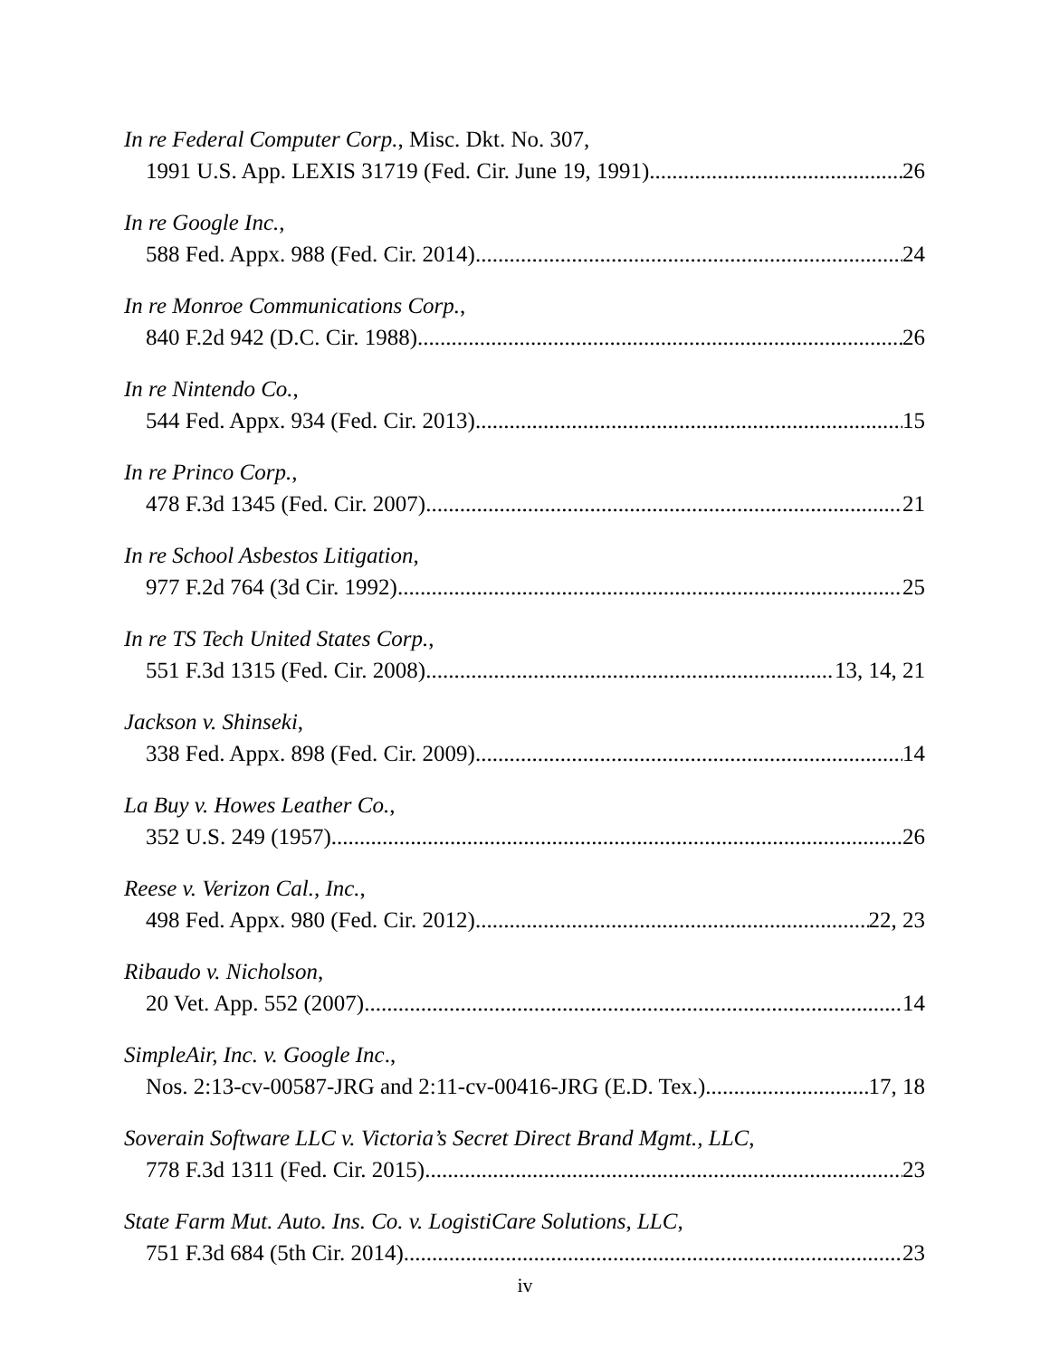In re Federal Computer Corp., Misc. Dkt. No. 307,
1991 U.S. App. LEXIS 31719 (Fed. Cir. June 19, 1991) 26
In re Google Inc.,
588 Fed. Appx. 988 (Fed. Cir. 2014) 24
In re Monroe Communications Corp.,
840 F.2d 942 (D.C. Cir. 1988) 26
In re Nintendo Co.,
544 Fed. Appx. 934 (Fed. Cir. 2013) 15
In re Princo Corp.,
478 F.3d 1345 (Fed. Cir. 2007) 21
In re School Asbestos Litigation,
977 F.2d 764 (3d Cir. 1992) 25
In re TS Tech United States Corp.,
551 F.3d 1315 (Fed. Cir. 2008) 13, 14, 21
Jackson v. Shinseki,
338 Fed. Appx. 898 (Fed. Cir. 2009) 14
La Buy v. Howes Leather Co.,
352 U.S. 249 (1957) 26
Reese v. Verizon Cal., Inc.,
498 Fed. Appx. 980 (Fed. Cir. 2012) 22, 23
Ribaudo v. Nicholson,
20 Vet. App. 552 (2007) 14
SimpleAir, Inc. v. Google Inc.,
Nos. 2:13-cv-00587-JRG and 2:11-cv-00416-JRG (E.D. Tex.) 17, 18
Soverain Software LLC v. Victoria’s Secret Direct Brand Mgmt., LLC,
778 F.3d 1311 (Fed. Cir. 2015) 23
State Farm Mut. Auto. Ins. Co. v. LogistiCare Solutions, LLC,
751 F.3d 684 (5th Cir. 2014) 23
iv